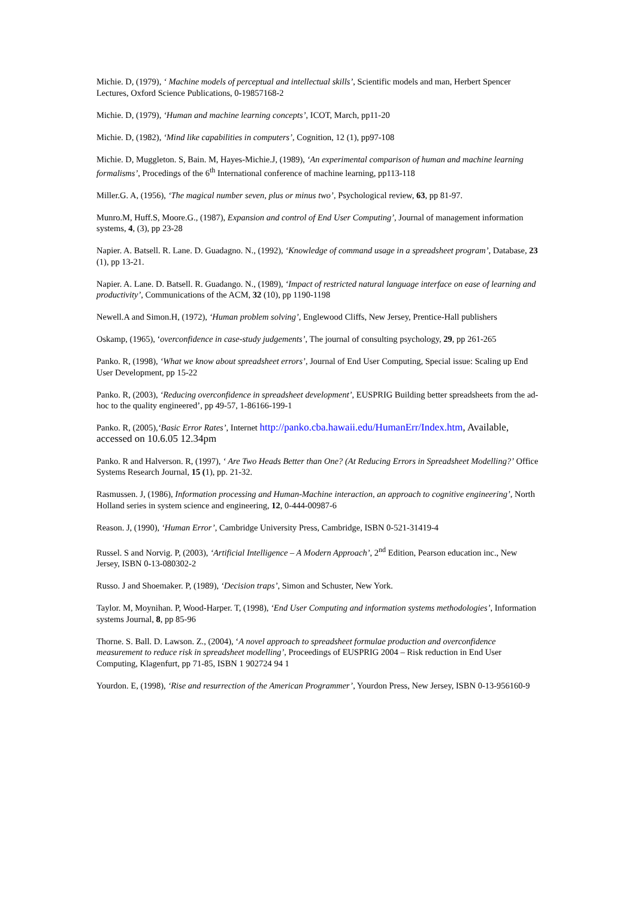Michie. D, (1979), ‘ Machine models of perceptual and intellectual skills’, Scientific models and man, Herbert Spencer Lectures, Oxford Science Publications, 0-19857168-2
Michie. D, (1979), ‘Human and machine learning concepts’, ICOT, March, pp11-20
Michie. D, (1982), ‘Mind like capabilities in computers’, Cognition, 12 (1), pp97-108
Michie. D, Muggleton. S, Bain. M, Hayes-Michie.J, (1989), ‘An experimental comparison of human and machine learning formalisms’, Procedings of the 6<sup>th</sup> International conference of machine learning, pp113-118
Miller.G. A, (1956), ‘The magical number seven, plus or minus two’, Psychological review, 63, pp 81-97.
Munro.M, Huff.S, Moore.G., (1987), Expansion and control of End User Computing’, Journal of management information systems, 4, (3), pp 23-28
Napier. A. Batsell. R. Lane. D. Guadagno. N., (1992), ‘Knowledge of command usage in a spreadsheet program’, Database, 23 (1), pp 13-21.
Napier. A. Lane. D. Batsell. R. Guadango. N., (1989), ‘Impact of restricted natural language interface on ease of learning and productivity’, Communications of the ACM, 32 (10), pp 1190-1198
Newell.A and Simon.H, (1972), ‘Human problem solving’, Englewood Cliffs, New Jersey, Prentice-Hall publishers
Oskamp, (1965), ‘overconfidence in case-study judgements’, The journal of consulting psychology, 29, pp 261-265
Panko. R, (1998), ‘What we know about spreadsheet errors’, Journal of End User Computing, Special issue: Scaling up End User Development, pp 15-22
Panko. R, (2003), ‘Reducing overconfidence in spreadsheet development’, EUSPRIG Building better spreadsheets from the ad-hoc to the quality engineered’, pp 49-57, 1-86166-199-1
Panko. R, (2005),‘Basic Error Rates’, Internet http://panko.cba.hawaii.edu/HumanErr/Index.htm, Available, accessed on 10.6.05 12.34pm
Panko. R and Halverson. R, (1997), ‘ Are Two Heads Better than One? (At Reducing Errors in Spreadsheet Modelling?’ Office Systems Research Journal, 15 (1), pp. 21-32.
Rasmussen. J, (1986), Information processing and Human-Machine interaction, an approach to cognitive engineering’, North Holland series in system science and engineering, 12, 0-444-00987-6
Reason. J, (1990), ‘Human Error’, Cambridge University Press, Cambridge, ISBN 0-521-31419-4
Russel. S and Norvig. P, (2003), ‘Artificial Intelligence – A Modern Approach’, 2<sup>nd</sup> Edition, Pearson education inc., New Jersey, ISBN 0-13-080302-2
Russo. J and Shoemaker. P, (1989), ‘Decision traps’, Simon and Schuster, New York.
Taylor. M, Moynihan. P, Wood-Harper. T, (1998), ‘End User Computing and information systems methodologies’, Information systems Journal, 8, pp 85-96
Thorne. S. Ball. D. Lawson. Z., (2004), ‘A novel approach to spreadsheet formulae production and overconfidence measurement to reduce risk in spreadsheet modelling’, Proceedings of EUSPRIG 2004 – Risk reduction in End User Computing, Klagenfurt, pp 71-85, ISBN 1 902724 94 1
Yourdon. E, (1998), ‘Rise and resurrection of the American Programmer’, Yourdon Press, New Jersey, ISBN 0-13-956160-9